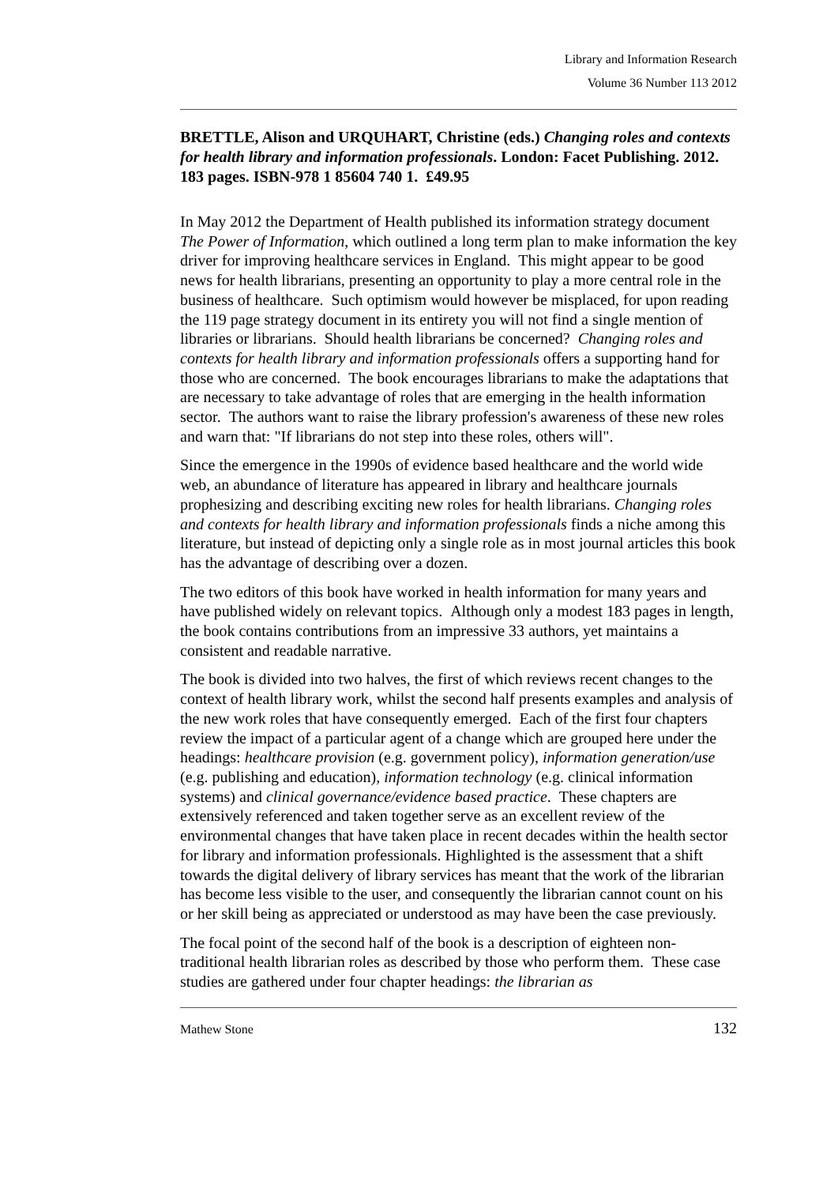Library and Information Research
Volume 36 Number 113 2012
BRETTLE, Alison and URQUHART, Christine (eds.) Changing roles and contexts for health library and information professionals. London: Facet Publishing. 2012.
183 pages. ISBN-978 1 85604 740 1. £49.95
In May 2012 the Department of Health published its information strategy document The Power of Information, which outlined a long term plan to make information the key driver for improving healthcare services in England. This might appear to be good news for health librarians, presenting an opportunity to play a more central role in the business of healthcare. Such optimism would however be misplaced, for upon reading the 119 page strategy document in its entirety you will not find a single mention of libraries or librarians. Should health librarians be concerned? Changing roles and contexts for health library and information professionals offers a supporting hand for those who are concerned. The book encourages librarians to make the adaptations that are necessary to take advantage of roles that are emerging in the health information sector. The authors want to raise the library profession's awareness of these new roles and warn that: "If librarians do not step into these roles, others will".
Since the emergence in the 1990s of evidence based healthcare and the world wide web, an abundance of literature has appeared in library and healthcare journals prophesizing and describing exciting new roles for health librarians. Changing roles and contexts for health library and information professionals finds a niche among this literature, but instead of depicting only a single role as in most journal articles this book has the advantage of describing over a dozen.
The two editors of this book have worked in health information for many years and have published widely on relevant topics. Although only a modest 183 pages in length, the book contains contributions from an impressive 33 authors, yet maintains a consistent and readable narrative.
The book is divided into two halves, the first of which reviews recent changes to the context of health library work, whilst the second half presents examples and analysis of the new work roles that have consequently emerged. Each of the first four chapters review the impact of a particular agent of a change which are grouped here under the headings: healthcare provision (e.g. government policy), information generation/use (e.g. publishing and education), information technology (e.g. clinical information systems) and clinical governance/evidence based practice. These chapters are extensively referenced and taken together serve as an excellent review of the environmental changes that have taken place in recent decades within the health sector for library and information professionals. Highlighted is the assessment that a shift towards the digital delivery of library services has meant that the work of the librarian has become less visible to the user, and consequently the librarian cannot count on his or her skill being as appreciated or understood as may have been the case previously.
The focal point of the second half of the book is a description of eighteen non-traditional health librarian roles as described by those who perform them. These case studies are gathered under four chapter headings: the librarian as
Mathew Stone 132